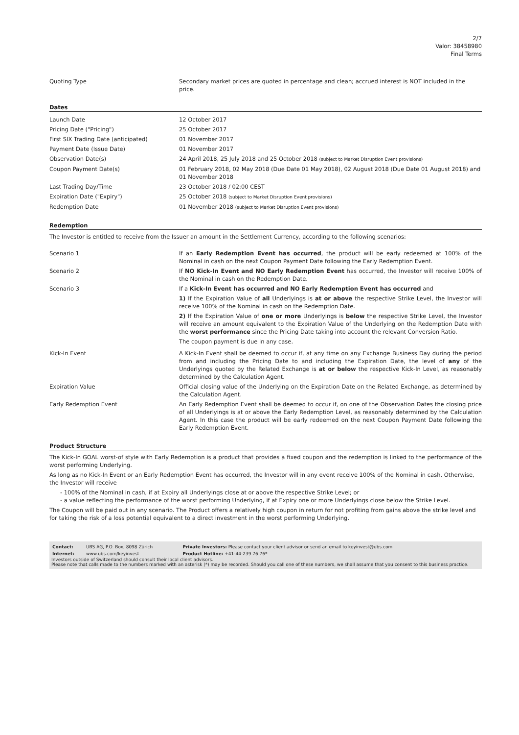2/7
Valor: 38458980
Final Terms
| Quoting Type | Secondary market prices are quoted in percentage and clean; accrued interest is NOT included in the price. |
Dates
| Launch Date | 12 October 2017 |
| Pricing Date ("Pricing") | 25 October 2017 |
| First SIX Trading Date (anticipated) | 01 November 2017 |
| Payment Date (Issue Date) | 01 November 2017 |
| Observation Date(s) | 24 April 2018, 25 July 2018 and 25 October 2018 (subject to Market Disruption Event provisions) |
| Coupon Payment Date(s) | 01 February 2018, 02 May 2018 (Due Date 01 May 2018), 02 August 2018 (Due Date 01 August 2018) and 01 November 2018 |
| Last Trading Day/Time | 23 October 2018 / 02:00 CEST |
| Expiration Date ("Expiry") | 25 October 2018 (subject to Market Disruption Event provisions) |
| Redemption Date | 01 November 2018 (subject to Market Disruption Event provisions) |
Redemption
The Investor is entitled to receive from the Issuer an amount in the Settlement Currency, according to the following scenarios:
| Scenario 1 | If an Early Redemption Event has occurred , the product will be early redeemed at 100% of the Nominal in cash on the next Coupon Payment Date following the Early Redemption Event. |
| Scenario 2 | If NO Kick-In Event and NO Early Redemption Event has occurred, the Investor will receive 100% of the Nominal in cash on the Redemption Date. |
| Scenario 3 | If a Kick-In Event has occurred and NO Early Redemption Event has occurred and 1) If the Expiration Value of all Underlyings is at or above the respective Strike Level, the Investor will receive 100% of the Nominal in cash on the Redemption Date. 2) If the Expiration Value of one or more Underlyings is below the respective Strike Level, the Investor will receive an amount equivalent to the Expiration Value of the Underlying on the Redemption Date with the worst performance since the Pricing Date taking into account the relevant Conversion Ratio. The coupon payment is due in any case. |
| Kick-In Event | A Kick-In Event shall be deemed to occur if, at any time on any Exchange Business Day during the period from and including the Pricing Date to and including the Expiration Date, the level of any of the Underlyings quoted by the Related Exchange is at or below the respective Kick-In Level, as reasonably determined by the Calculation Agent. |
| Expiration Value | Official closing value of the Underlying on the Expiration Date on the Related Exchange, as determined by the Calculation Agent. |
| Early Redemption Event | An Early Redemption Event shall be deemed to occur if, on one of the Observation Dates the closing price of all Underlyings is at or above the Early Redemption Level, as reasonably determined by the Calculation Agent. In this case the product will be early redeemed on the next Coupon Payment Date following the Early Redemption Event. |
Product Structure
The Kick-In GOAL worst-of style with Early Redemption is a product that provides a fixed coupon and the redemption is linked to the performance of the worst performing Underlying.
As long as no Kick-In Event or an Early Redemption Event has occurred, the Investor will in any event receive 100% of the Nominal in cash. Otherwise, the Investor will receive
- 100% of the Nominal in cash, if at Expiry all Underlyings close at or above the respective Strike Level; or
- a value reflecting the performance of the worst performing Underlying, if at Expiry one or more Underlyings close below the Strike Level.
The Coupon will be paid out in any scenario. The Product offers a relatively high coupon in return for not profiting from gains above the strike level and for taking the risk of a loss potential equivalent to a direct investment in the worst performing Underlying.
| Contact: | UBS AG, P.O. Box, 8098 Zürich | Private Investors: Please contact your client advisor or send an email to keyinvest@ubs.com |
| Internet: | www.ubs.com/keyinvest | Product Hotline: +41-44-239 76 76* |
Investors outside of Switzerland should consult their local client advisors.
Please note that calls made to the numbers marked with an asterisk (*) may be recorded. Should you call one of these numbers, we shall assume that you consent to this business practice.